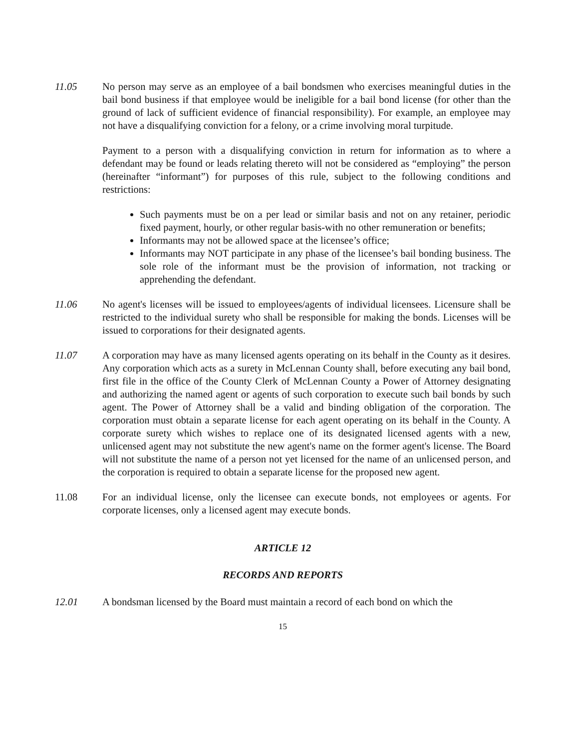11.05 No person may serve as an employee of a bail bondsmen who exercises meaningful duties in the bail bond business if that employee would be ineligible for a bail bond license (for other than the ground of lack of sufficient evidence of financial responsibility). For example, an employee may not have a disqualifying conviction for a felony, or a crime involving moral turpitude.
Payment to a person with a disqualifying conviction in return for information as to where a defendant may be found or leads relating thereto will not be considered as “employing” the person (hereinafter “informant”) for purposes of this rule, subject to the following conditions and restrictions:
Such payments must be on a per lead or similar basis and not on any retainer, periodic fixed payment, hourly, or other regular basis-with no other remuneration or benefits;
Informants may not be allowed space at the licensee’s office;
Informants may NOT participate in any phase of the licensee’s bail bonding business. The sole role of the informant must be the provision of information, not tracking or apprehending the defendant.
11.06 No agent's licenses will be issued to employees/agents of individual licensees. Licensure shall be restricted to the individual surety who shall be responsible for making the bonds. Licenses will be issued to corporations for their designated agents.
11.07 A corporation may have as many licensed agents operating on its behalf in the County as it desires. Any corporation which acts as a surety in McLennan County shall, before executing any bail bond, first file in the office of the County Clerk of McLennan County a Power of Attorney designating and authorizing the named agent or agents of such corporation to execute such bail bonds by such agent. The Power of Attorney shall be a valid and binding obligation of the corporation. The corporation must obtain a separate license for each agent operating on its behalf in the County. A corporate surety which wishes to replace one of its designated licensed agents with a new, unlicensed agent may not substitute the new agent's name on the former agent's license. The Board will not substitute the name of a person not yet licensed for the name of an unlicensed person, and the corporation is required to obtain a separate license for the proposed new agent.
11.08 For an individual license, only the licensee can execute bonds, not employees or agents. For corporate licenses, only a licensed agent may execute bonds.
ARTICLE 12
RECORDS AND REPORTS
12.01 A bondsman licensed by the Board must maintain a record of each bond on which the
15